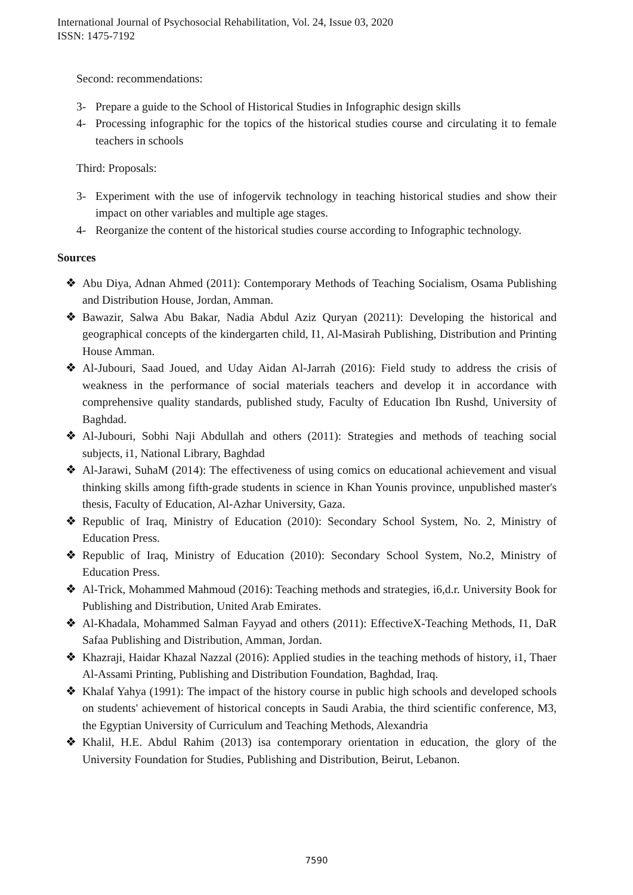International Journal of Psychosocial Rehabilitation, Vol. 24, Issue 03, 2020
ISSN: 1475-7192
Second: recommendations:
3- Prepare a guide to the School of Historical Studies in Infographic design skills
4- Processing infographic for the topics of the historical studies course and circulating it to female teachers in schools
Third: Proposals:
3- Experiment with the use of infogervik technology in teaching historical studies and show their impact on other variables and multiple age stages.
4- Reorganize the content of the historical studies course according to Infographic technology.
Sources
❖ Abu Diya, Adnan Ahmed (2011): Contemporary Methods of Teaching Socialism, Osama Publishing and Distribution House, Jordan, Amman.
❖ Bawazir, Salwa Abu Bakar, Nadia Abdul Aziz Quryan (20211): Developing the historical and geographical concepts of the kindergarten child, I1, Al-Masirah Publishing, Distribution and Printing House Amman.
❖ Al-Jubouri, Saad Joued, and Uday Aidan Al-Jarrah (2016): Field study to address the crisis of weakness in the performance of social materials teachers and develop it in accordance with comprehensive quality standards, published study, Faculty of Education Ibn Rushd, University of Baghdad.
❖ Al-Jubouri, Sobhi Naji Abdullah and others (2011): Strategies and methods of teaching social subjects, i1, National Library, Baghdad
❖ Al-Jarawi, SuhaM (2014): The effectiveness of using comics on educational achievement and visual thinking skills among fifth-grade students in science in Khan Younis province, unpublished master's thesis, Faculty of Education, Al-Azhar University, Gaza.
❖ Republic of Iraq, Ministry of Education (2010): Secondary School System, No. 2, Ministry of Education Press.
❖ Republic of Iraq, Ministry of Education (2010): Secondary School System, No.2, Ministry of Education Press.
❖ Al-Trick, Mohammed Mahmoud (2016): Teaching methods and strategies, i6,d.r. University Book for Publishing and Distribution, United Arab Emirates.
❖ Al-Khadala, Mohammed Salman Fayyad and others (2011): EffectiveX-Teaching Methods, I1, DaR Safaa Publishing and Distribution, Amman, Jordan.
❖ Khazraji, Haidar Khazal Nazzal (2016): Applied studies in the teaching methods of history, i1, Thaer Al-Assami Printing, Publishing and Distribution Foundation, Baghdad, Iraq.
❖ Khalaf Yahya (1991): The impact of the history course in public high schools and developed schools on students' achievement of historical concepts in Saudi Arabia, the third scientific conference, M3, the Egyptian University of Curriculum and Teaching Methods, Alexandria
❖ Khalil, H.E. Abdul Rahim (2013) isa contemporary orientation in education, the glory of the University Foundation for Studies, Publishing and Distribution, Beirut, Lebanon.
7590